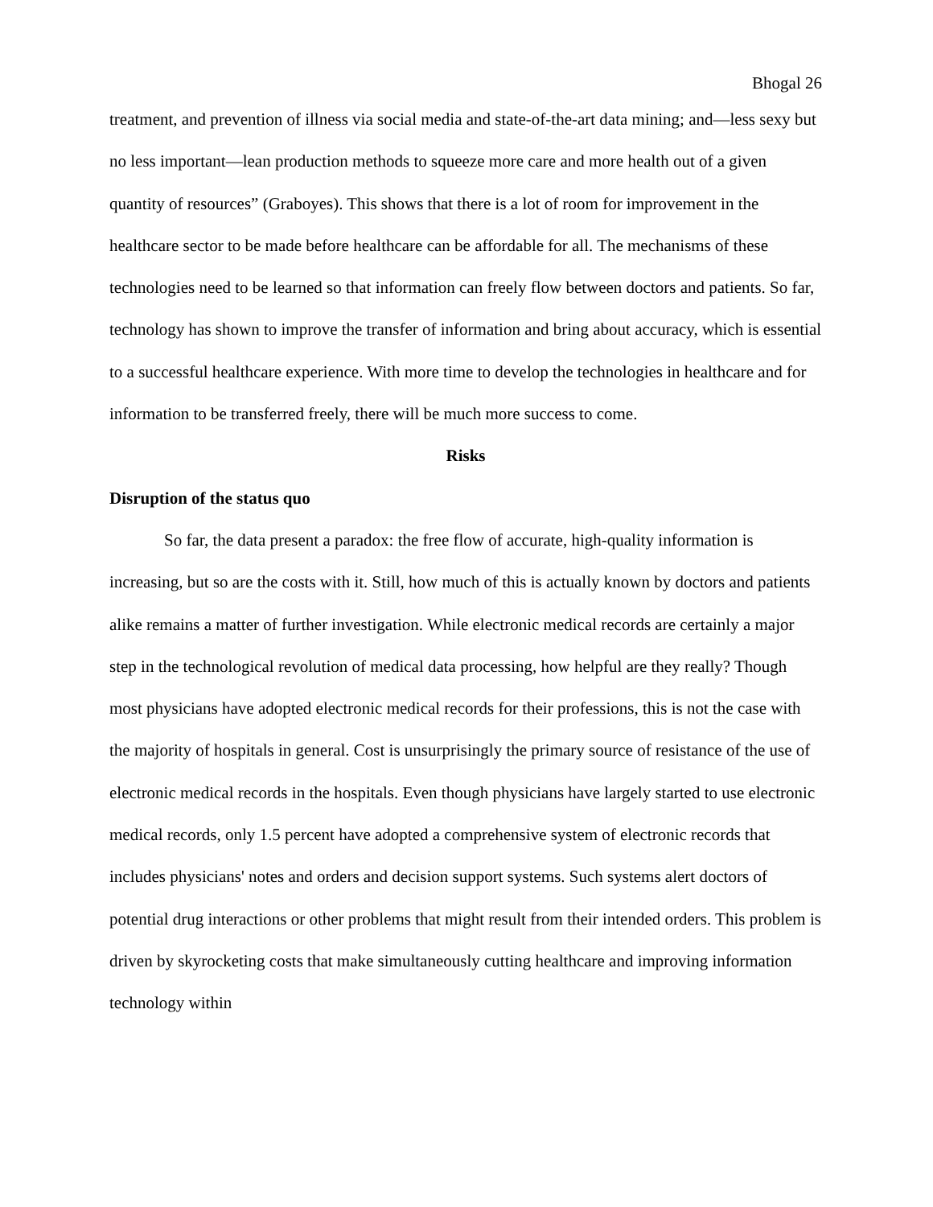Bhogal 26
treatment, and prevention of illness via social media and state-of-the-art data mining; and—less sexy but no less important—lean production methods to squeeze more care and more health out of a given quantity of resources” (Graboyes). This shows that there is a lot of room for improvement in the healthcare sector to be made before healthcare can be affordable for all. The mechanisms of these technologies need to be learned so that information can freely flow between doctors and patients. So far, technology has shown to improve the transfer of information and bring about accuracy, which is essential to a successful healthcare experience. With more time to develop the technologies in healthcare and for information to be transferred freely, there will be much more success to come.
Risks
Disruption of the status quo
So far, the data present a paradox: the free flow of accurate, high-quality information is increasing, but so are the costs with it. Still, how much of this is actually known by doctors and patients alike remains a matter of further investigation. While electronic medical records are certainly a major step in the technological revolution of medical data processing, how helpful are they really? Though most physicians have adopted electronic medical records for their professions, this is not the case with the majority of hospitals in general. Cost is unsurprisingly the primary source of resistance of the use of electronic medical records in the hospitals. Even though physicians have largely started to use electronic medical records, only 1.5 percent have adopted a comprehensive system of electronic records that includes physicians' notes and orders and decision support systems. Such systems alert doctors of potential drug interactions or other problems that might result from their intended orders. This problem is driven by skyrocketing costs that make simultaneously cutting healthcare and improving information technology within